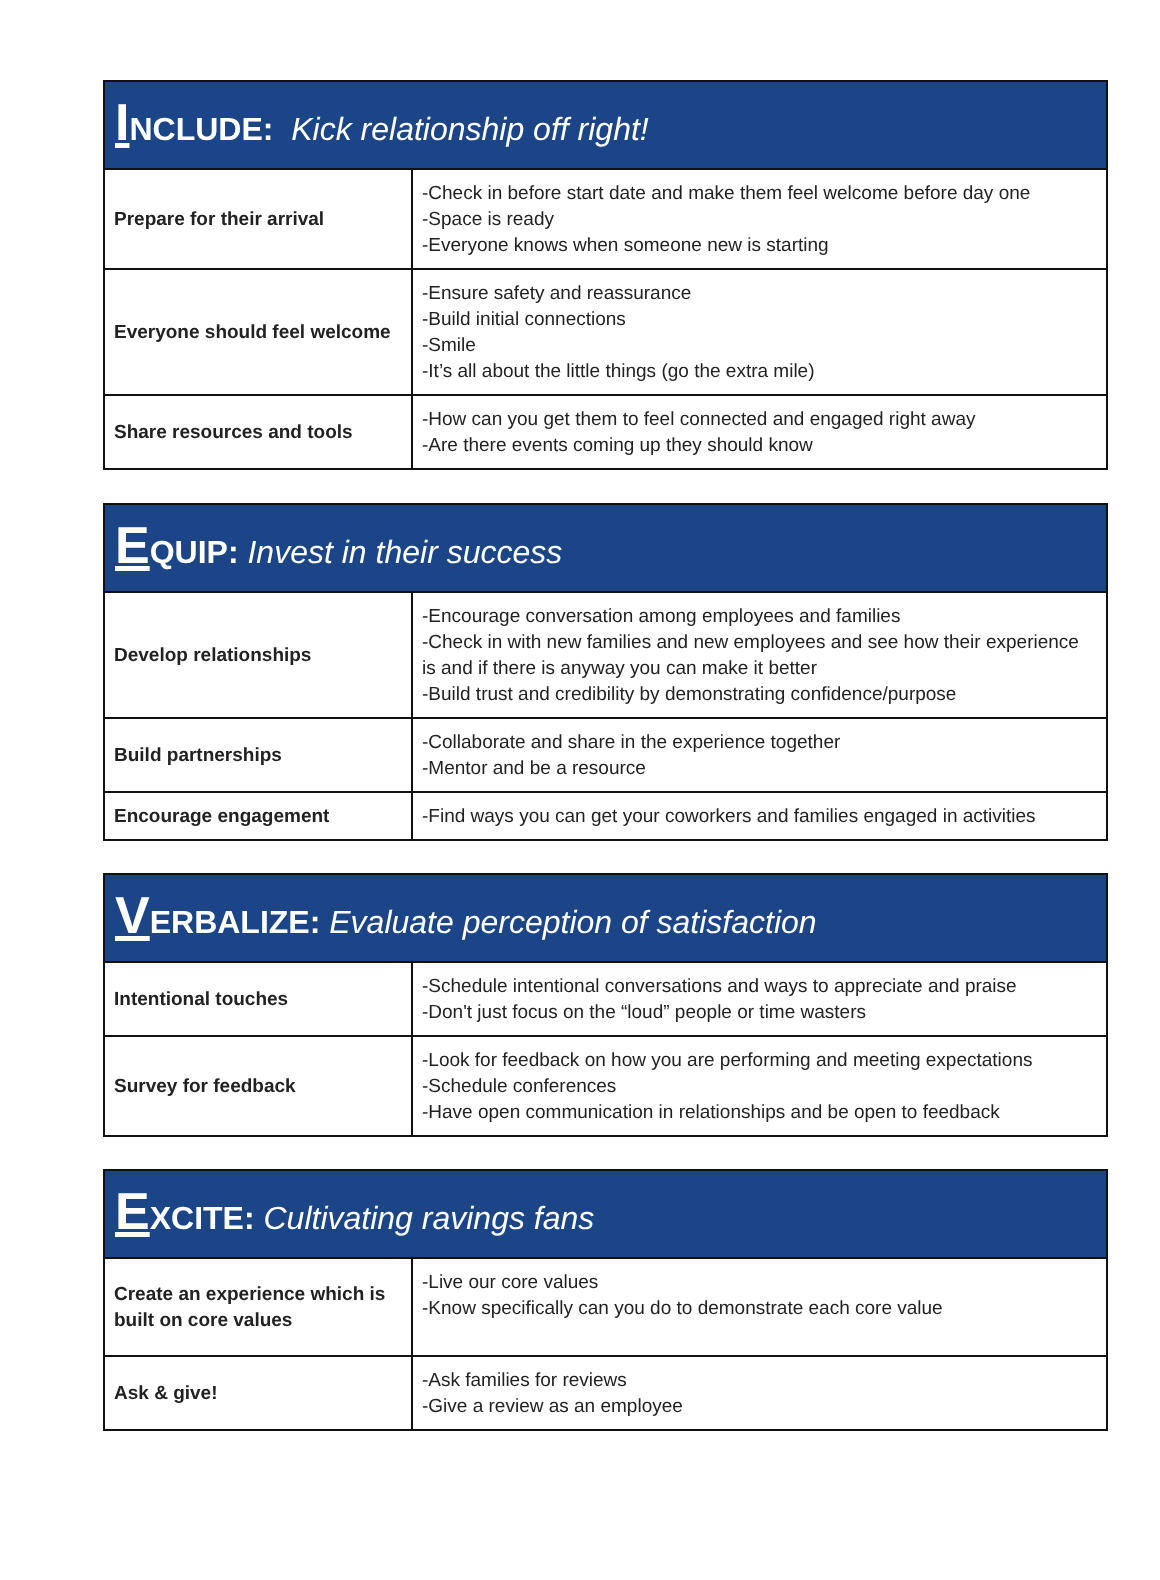| I NCLUDE: Kick relationship off right! | |
| --- | --- |
| Prepare for their arrival | -Check in before start date and make them feel welcome before day one -Space is ready -Everyone knows when someone new is starting |
| Everyone should feel welcome | -Ensure safety and reassurance -Build initial connections -Smile -It’s all about the little things (go the extra mile) |
| Share resources and tools | -How can you get them to feel connected and engaged right away -Are there events coming up they should know |
| E QUIP: Invest in their success | |
| --- | --- |
| Develop relationships | -Encourage conversation among employees and families -Check in with new families and new employees and see how their experience is and if there is anyway you can make it better -Build trust and credibility by demonstrating confidence/purpose |
| Build partnerships | -Collaborate and share in the experience together -Mentor and be a resource |
| Encourage engagement | -Find ways you can get your coworkers and families engaged in activities |
| V ERBALIZE: Evaluate perception of satisfaction | |
| --- | --- |
| Intentional touches | -Schedule intentional conversations and ways to appreciate and praise -Don't just focus on the “loud” people or time wasters |
| Survey for feedback | -Look for feedback on how you are performing and meeting expectations -Schedule conferences -Have open communication in relationships and be open to feedback |
| E XCITE: Cultivating ravings fans | |
| --- | --- |
| Create an experience which is built on core values | -Live our core values -Know specifically can you do to demonstrate each core value |
| Ask & give! | -Ask families for reviews -Give a review as an employee |